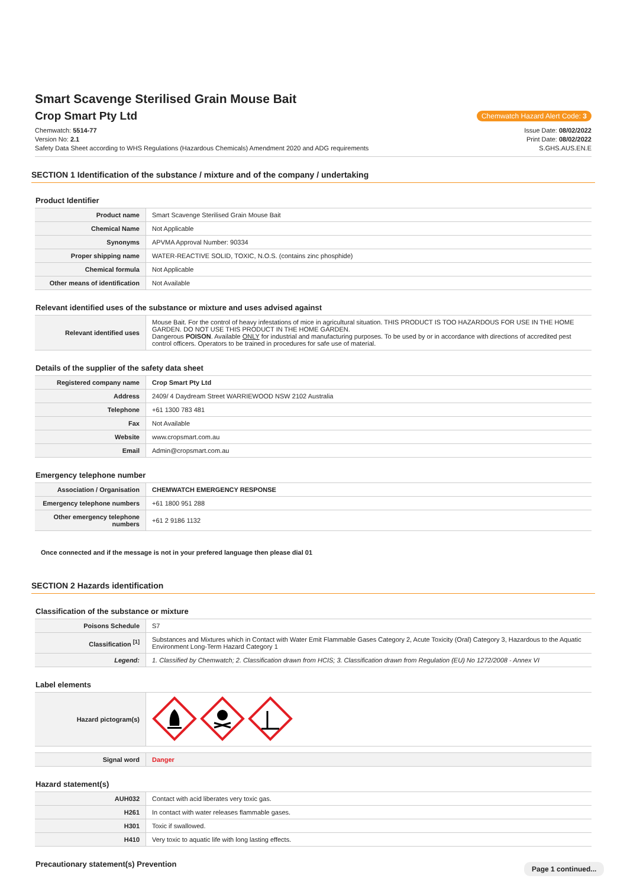Smart Scavenge Sterilised Grain Mouse Bait
Crop Smart Pty Ltd
Chemwatch Hazard Alert Code: 3
Chemwatch: 5514-77
Version No: 2.1
Safety Data Sheet according to WHS Regulations (Hazardous Chemicals) Amendment 2020 and ADG requirements
Issue Date: 08/02/2022
Print Date: 08/02/2022
S.GHS.AUS.EN.E
SECTION 1 Identification of the substance / mixture and of the company / undertaking
Product Identifier
| Product name | Smart Scavenge Sterilised Grain Mouse Bait |
| Chemical Name | Not Applicable |
| Synonyms | APVMA Approval Number: 90334 |
| Proper shipping name | WATER-REACTIVE SOLID, TOXIC, N.O.S. (contains zinc phosphide) |
| Chemical formula | Not Applicable |
| Other means of identification | Not Available |
Relevant identified uses of the substance or mixture and uses advised against
| Relevant identified uses | Mouse Bait. For the control of heavy infestations of mice in agricultural situation. THIS PRODUCT IS TOO HAZARDOUS FOR USE IN THE HOME GARDEN. DO NOT USE THIS PRODUCT IN THE HOME GARDEN. Dangerous POISON . Available ONLY for industrial and manufacturing purposes. To be used by or in accordance with directions of accredited pest control officers. Operators to be trained in procedures for safe use of material. |
Details of the supplier of the safety data sheet
| Registered company name | Crop Smart Pty Ltd |
| Address | 2409/ 4 Daydream Street WARRIEWOOD NSW 2102 Australia |
| Telephone | +61 1300 783 481 |
| Fax | Not Available |
| Website | www.cropsmart.com.au |
| Email | Admin@cropsmart.com.au |
Emergency telephone number
| Association / Organisation | CHEMWATCH EMERGENCY RESPONSE |
| Emergency telephone numbers | +61 1800 951 288 |
| Other emergency telephone numbers | +61 2 9186 1132 |
Once connected and if the message is not in your prefered language then please dial 01
SECTION 2 Hazards identification
Classification of the substance or mixture
| Poisons Schedule | S7 |
| Classification <sup>[1]</sup> | Substances and Mixtures which in Contact with Water Emit Flammable Gases Category 2, Acute Toxicity (Oral) Category 3, Hazardous to the Aquatic Environment Long-Term Hazard Category 1 |
| Legend: | 1. Classified by Chemwatch; 2. Classification drawn from HCIS; 3. Classification drawn from Regulation (EU) No 1272/2008 - Annex VI |
Label elements
| Hazard pictogram(s) | |
| Signal word | Danger |
Hazard statement(s)
| AUH032 | Contact with acid liberates very toxic gas. |
| H261 | In contact with water releases flammable gases. |
| H301 | Toxic if swallowed. |
| H410 | Very toxic to aquatic life with long lasting effects. |
Precautionary statement(s) Prevention
Page 1 continued...